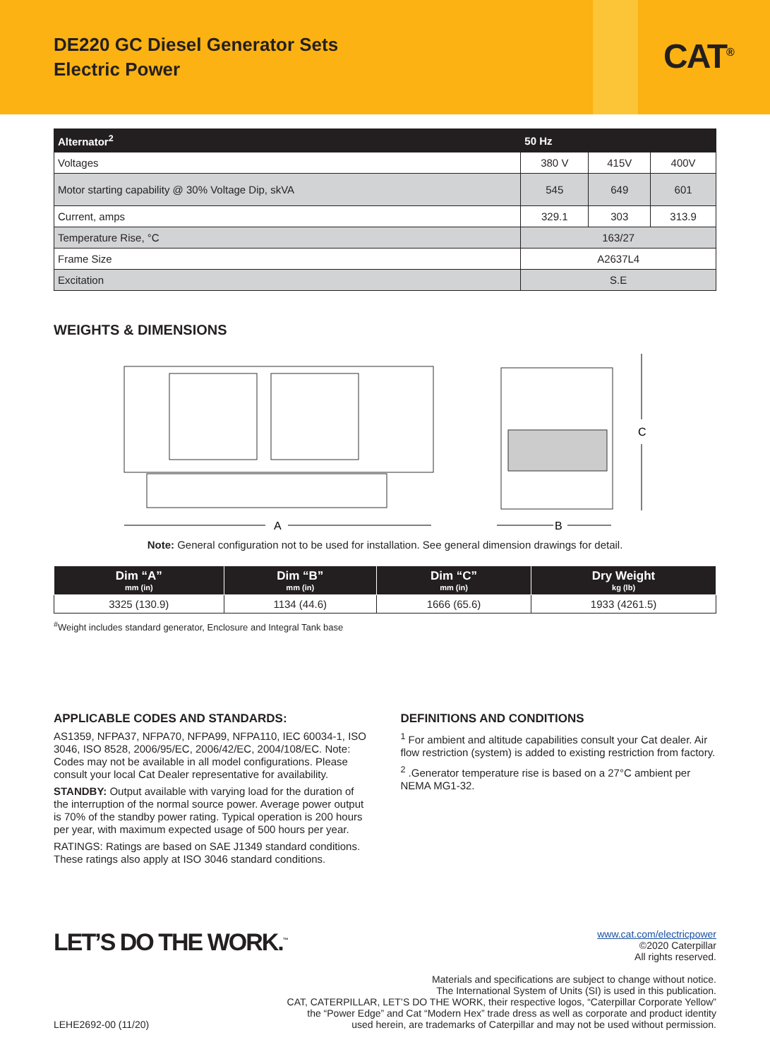DE220 GC Diesel Generator Sets
Electric Power
CAT<sup>®</sup>
| Alternator<sup>2</sup> | 50 Hz | | |
| --- | --- | --- | --- |
| Voltages | 380 V | 415V | 400V |
| Motor starting capability @ 30% Voltage Dip, skVA | 545 | 649 | 601 |
| Current, amps | 329.1 | 303 | 313.9 |
| Temperature Rise, °C | 163/27 | | |
| Frame Size | A2637L4 | | |
| Excitation | S.E | | |
WEIGHTS & DIMENSIONS
A
B
C
Note: General configuration not to be used for installation. See general dimension drawings for detail.
| Dim “A” mm (in) | Dim “B” mm (in) | Dim “C” mm (in) | Dry Weight kg (lb) |
| --- | --- | --- | --- |
| 3325 (130.9) | 1134 (44.6) | 1666 (65.6) | 1933 (4261.5) |
<sup>#</sup> Weight includes standard generator, Enclosure and Integral Tank base
APPLICABLE CODES AND STANDARDS:
AS1359, NFPA37, NFPA70, NFPA99, NFPA110, IEC 60034-1, ISO 3046, ISO 8528, 2006/95/EC, 2006/42/EC, 2004/108/EC. Note: Codes may not be available in all model configurations. Please consult your local Cat Dealer representative for availability.
STANDBY: Output available with varying load for the duration of the interruption of the normal source power. Average power output is 70% of the standby power rating. Typical operation is 200 hours per year, with maximum expected usage of 500 hours per year.
RATINGS: Ratings are based on SAE J1349 standard conditions. These ratings also apply at ISO 3046 standard conditions.
DEFINITIONS AND CONDITIONS
<sup>1</sup> For ambient and altitude capabilities consult your Cat dealer. Air flow restriction (system) is added to existing restriction from factory.
<sup>2</sup> .Generator temperature rise is based on a 27°C ambient per NEMA MG1-32.
LET’S DO THE WORK.<sup>™</sup>
www.cat.com/electricpower
©2020 Caterpillar
All rights reserved.
Materials and specifications are subject to change without notice.
The International System of Units (SI) is used in this publication.
CAT, CATERPILLAR, LET’S DO THE WORK, their respective logos, “Caterpillar Corporate Yellow”
the “Power Edge” and Cat “Modern Hex” trade dress as well as corporate and product identity
LEHE2692-00 (11/20) used herein, are trademarks of Caterpillar and may not be used without permission.